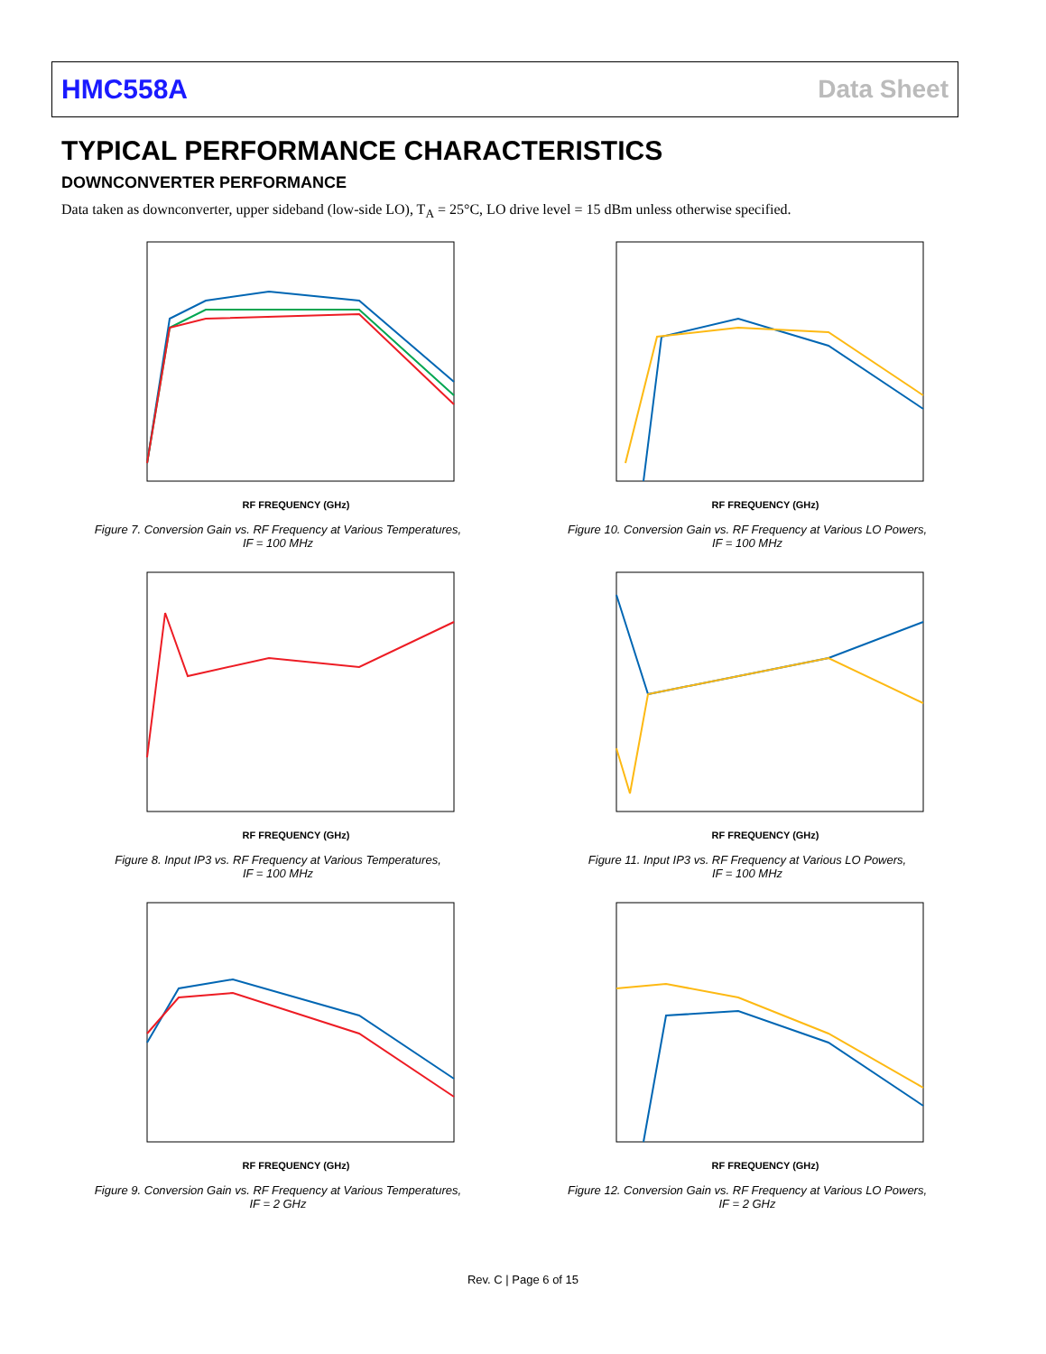HMC558A Data Sheet
TYPICAL PERFORMANCE CHARACTERISTICS
DOWNCONVERTER PERFORMANCE
Data taken as downconverter, upper sideband (low-side LO), T<sub>A</sub> = 25°C, LO drive level = 15 dBm unless otherwise specified.
RF FREQUENCY (GHz)
Figure 7. Conversion Gain vs. RF Frequency at Various Temperatures,
IF = 100 MHz
RF FREQUENCY (GHz)
Figure 10. Conversion Gain vs. RF Frequency at Various LO Powers,
IF = 100 MHz
RF FREQUENCY (GHz)
Figure 8. Input IP3 vs. RF Frequency at Various Temperatures,
IF = 100 MHz
RF FREQUENCY (GHz)
Figure 11. Input IP3 vs. RF Frequency at Various LO Powers,
IF = 100 MHz
RF FREQUENCY (GHz)
Figure 9. Conversion Gain vs. RF Frequency at Various Temperatures,
IF = 2 GHz
RF FREQUENCY (GHz)
Figure 12. Conversion Gain vs. RF Frequency at Various LO Powers,
IF = 2 GHz
Rev. C | Page 6 of 15